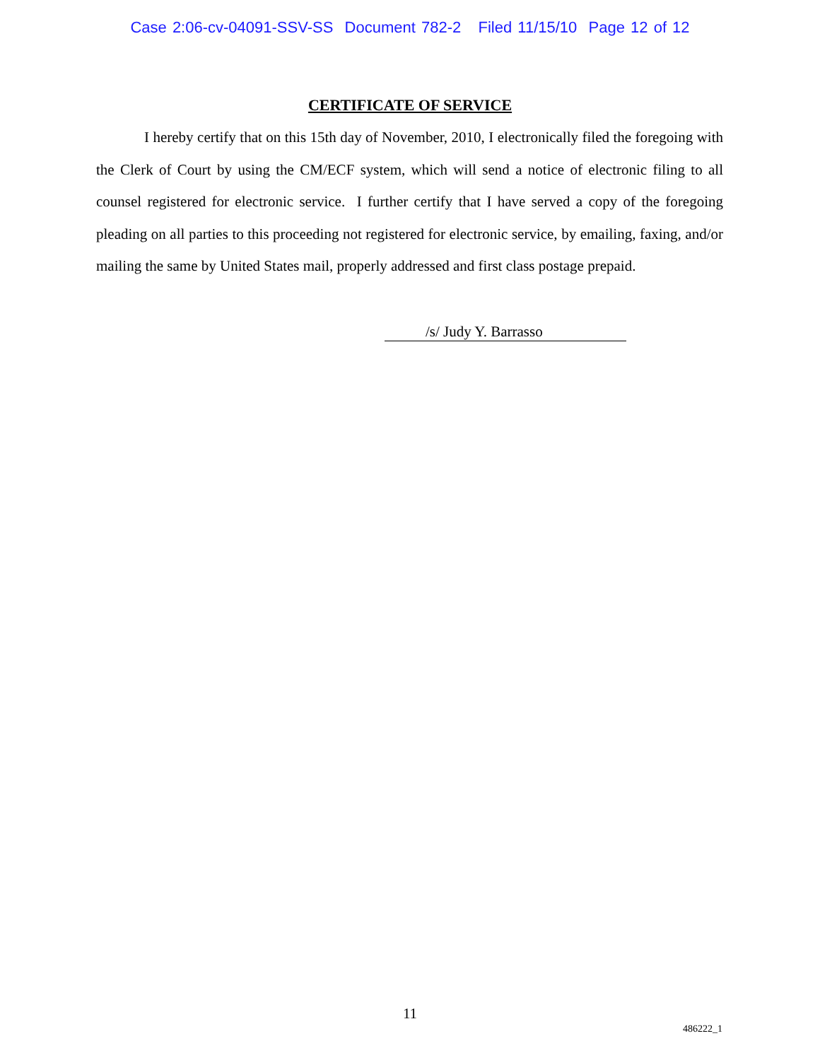Case 2:06-cv-04091-SSV-SS Document 782-2 Filed 11/15/10 Page 12 of 12
CERTIFICATE OF SERVICE
I hereby certify that on this 15th day of November, 2010, I electronically filed the foregoing with the Clerk of Court by using the CM/ECF system, which will send a notice of electronic filing to all counsel registered for electronic service. I further certify that I have served a copy of the foregoing pleading on all parties to this proceeding not registered for electronic service, by emailing, faxing, and/or mailing the same by United States mail, properly addressed and first class postage prepaid.
/s/ Judy Y. Barrasso
11
486222_1